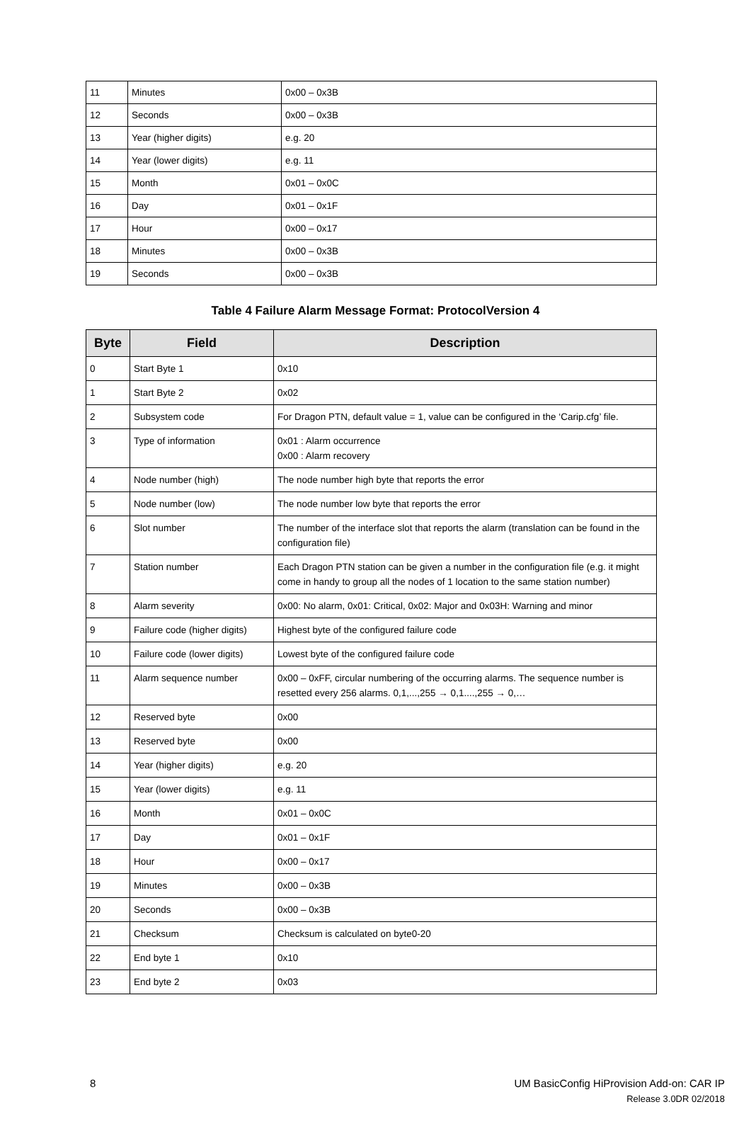| 11 | Minutes | 0x00 – 0x3B |
| 12 | Seconds | 0x00 – 0x3B |
| 13 | Year (higher digits) | e.g. 20 |
| 14 | Year (lower digits) | e.g. 11 |
| 15 | Month | 0x01 – 0x0C |
| 16 | Day | 0x01 – 0x1F |
| 17 | Hour | 0x00 – 0x17 |
| 18 | Minutes | 0x00 – 0x3B |
| 19 | Seconds | 0x00 – 0x3B |
Table 4 Failure Alarm Message Format: ProtocolVersion 4
| Byte | Field | Description |
| --- | --- | --- |
| 0 | Start Byte 1 | 0x10 |
| 1 | Start Byte 2 | 0x02 |
| 2 | Subsystem code | For Dragon PTN, default value = 1, value can be configured in the ‘Carip.cfg’ file. |
| 3 | Type of information | 0x01 : Alarm occurrence 0x00 : Alarm recovery |
| 4 | Node number (high) | The node number high byte that reports the error |
| 5 | Node number (low) | The node number low byte that reports the error |
| 6 | Slot number | The number of the interface slot that reports the alarm (translation can be found in the configuration file) |
| 7 | Station number | Each Dragon PTN station can be given a number in the configuration file (e.g. it might come in handy to group all the nodes of 1 location to the same station number) |
| 8 | Alarm severity | 0x00: No alarm, 0x01: Critical, 0x02: Major and 0x03H: Warning and minor |
| 9 | Failure code (higher digits) | Highest byte of the configured failure code |
| 10 | Failure code (lower digits) | Lowest byte of the configured failure code |
| 11 | Alarm sequence number | 0x00 – 0xFF, circular numbering of the occurring alarms. The sequence number is resetted every 256 alarms. 0,1,...,255 → 0,1....,255 → 0,… |
| 12 | Reserved byte | 0x00 |
| 13 | Reserved byte | 0x00 |
| 14 | Year (higher digits) | e.g. 20 |
| 15 | Year (lower digits) | e.g. 11 |
| 16 | Month | 0x01 – 0x0C |
| 17 | Day | 0x01 – 0x1F |
| 18 | Hour | 0x00 – 0x17 |
| 19 | Minutes | 0x00 – 0x3B |
| 20 | Seconds | 0x00 – 0x3B |
| 21 | Checksum | Checksum is calculated on byte0-20 |
| 22 | End byte 1 | 0x10 |
| 23 | End byte 2 | 0x03 |
UM BasicConfig HiProvision Add-on: CAR IP
Release 3.0DR 02/2018
8